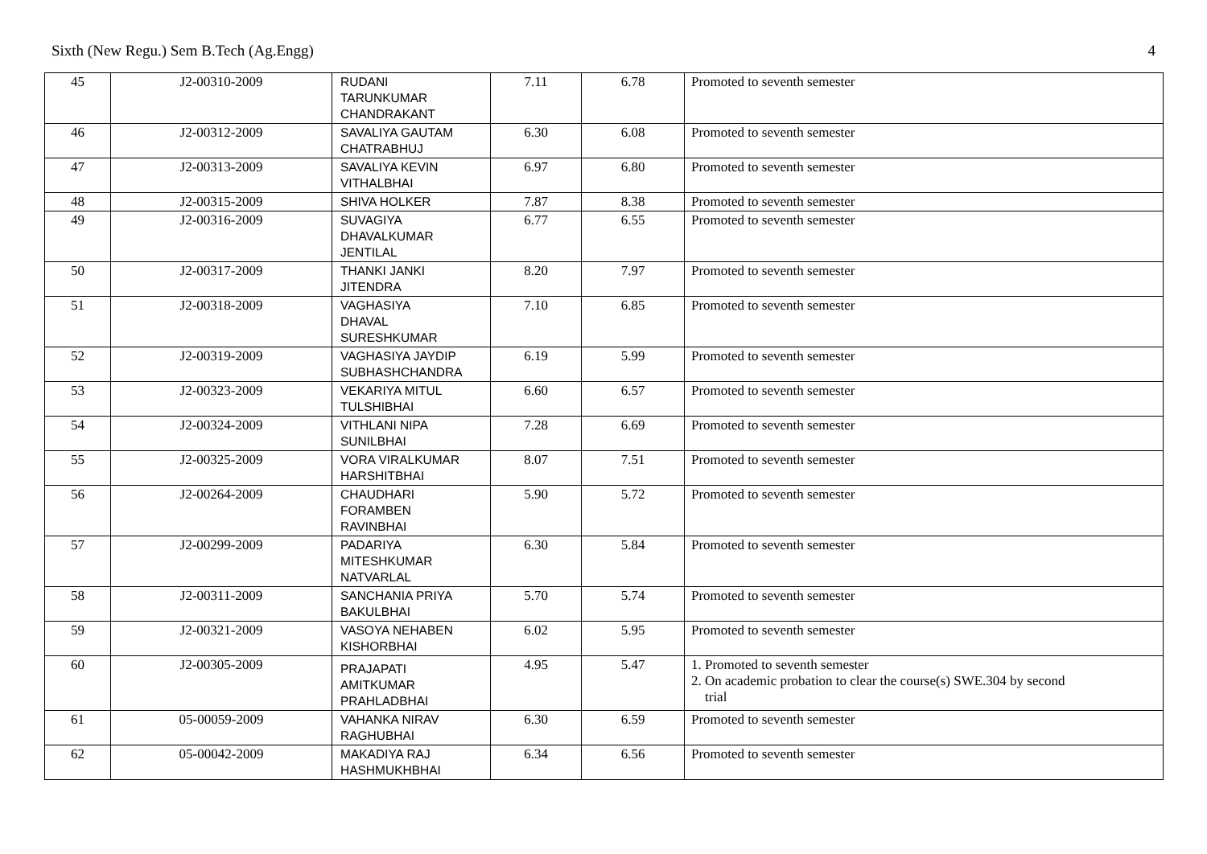Sixth (New Regu.) Sem B.Tech (Ag.Engg) 4
| 45 | J2-00310-2009 | RUDANI TARUNKUMAR CHANDRAKANT | 7.11 | 6.78 | Promoted to seventh semester |
| 46 | J2-00312-2009 | SAVALIYA GAUTAM CHATRABHUJ | 6.30 | 6.08 | Promoted to seventh semester |
| 47 | J2-00313-2009 | SAVALIYA KEVIN VITHALBHAI | 6.97 | 6.80 | Promoted to seventh semester |
| 48 | J2-00315-2009 | SHIVA HOLKER | 7.87 | 8.38 | Promoted to seventh semester |
| 49 | J2-00316-2009 | SUVAGIYA DHAVALKUMAR JENTILAL | 6.77 | 6.55 | Promoted to seventh semester |
| 50 | J2-00317-2009 | THANKI JANKI JITENDRA | 8.20 | 7.97 | Promoted to seventh semester |
| 51 | J2-00318-2009 | VAGHASIYA DHAVAL SURESHKUMAR | 7.10 | 6.85 | Promoted to seventh semester |
| 52 | J2-00319-2009 | VAGHASIYA JAYDIP SUBHASHCHANDRA | 6.19 | 5.99 | Promoted to seventh semester |
| 53 | J2-00323-2009 | VEKARIYA MITUL TULSHIBHAI | 6.60 | 6.57 | Promoted to seventh semester |
| 54 | J2-00324-2009 | VITHLANI NIPA SUNILBHAI | 7.28 | 6.69 | Promoted to seventh semester |
| 55 | J2-00325-2009 | VORA VIRALKUMAR HARSHITBHAI | 8.07 | 7.51 | Promoted to seventh semester |
| 56 | J2-00264-2009 | CHAUDHARI FORAMBEN RAVINBHAI | 5.90 | 5.72 | Promoted to seventh semester |
| 57 | J2-00299-2009 | PADARIYA MITESHKUMAR NATVARLAL | 6.30 | 5.84 | Promoted to seventh semester |
| 58 | J2-00311-2009 | SANCHANIA PRIYA BAKULBHAI | 5.70 | 5.74 | Promoted to seventh semester |
| 59 | J2-00321-2009 | VASOYA NEHABEN KISHORBHAI | 6.02 | 5.95 | Promoted to seventh semester |
| 60 | J2-00305-2009 | PRAJAPATI AMITKUMAR PRAHLADBHAI | 4.95 | 5.47 | 1. Promoted to seventh semester 2. On academic probation to clear the course(s) SWE.304 by second trial |
| 61 | 05-00059-2009 | VAHANKA NIRAV RAGHUBHAI | 6.30 | 6.59 | Promoted to seventh semester |
| 62 | 05-00042-2009 | MAKADIYA RAJ HASHMUKHBHAI | 6.34 | 6.56 | Promoted to seventh semester |